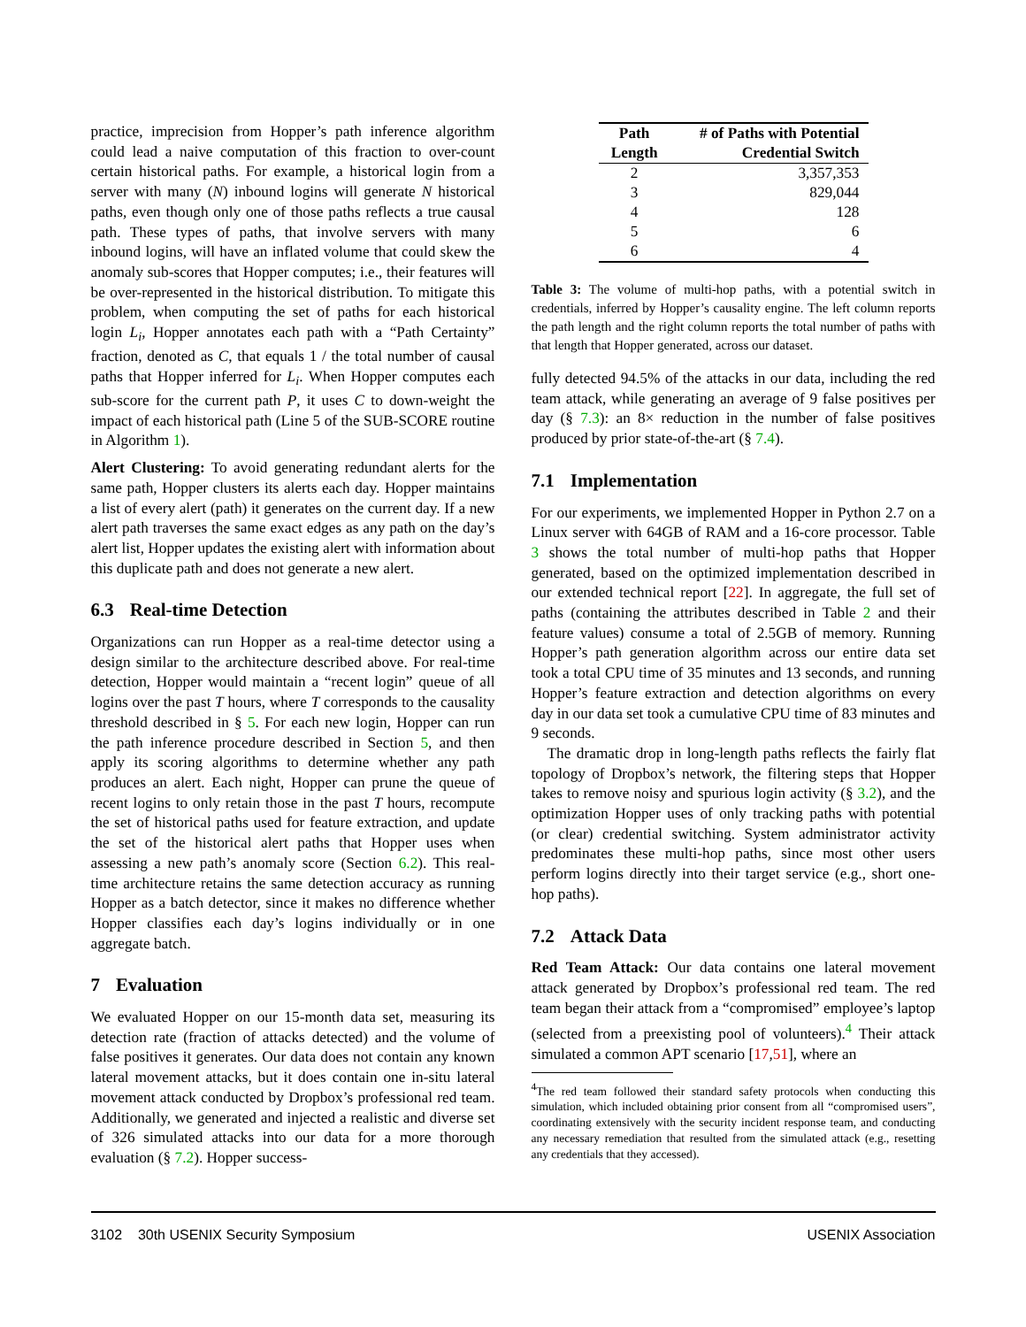practice, imprecision from Hopper’s path inference algorithm could lead a naive computation of this fraction to over-count certain historical paths. For example, a historical login from a server with many (N) inbound logins will generate N historical paths, even though only one of those paths reflects a true causal path. These types of paths, that involve servers with many inbound logins, will have an inflated volume that could skew the anomaly sub-scores that Hopper computes; i.e., their features will be over-represented in the historical distribution. To mitigate this problem, when computing the set of paths for each historical login L<sub>i</sub>, Hopper annotates each path with a “Path Certainty” fraction, denoted as C, that equals 1 / the total number of causal paths that Hopper inferred for L<sub>i</sub>. When Hopper computes each sub-score for the current path P, it uses C to down-weight the impact of each historical path (Line 5 of the SUB-SCORE routine in Algorithm 1).
Alert Clustering: To avoid generating redundant alerts for the same path, Hopper clusters its alerts each day. Hopper maintains a list of every alert (path) it generates on the current day. If a new alert path traverses the same exact edges as any path on the day’s alert list, Hopper updates the existing alert with information about this duplicate path and does not generate a new alert.
6.3 Real-time Detection
Organizations can run Hopper as a real-time detector using a design similar to the architecture described above. For real-time detection, Hopper would maintain a “recent login” queue of all logins over the past T hours, where T corresponds to the causality threshold described in § 5. For each new login, Hopper can run the path inference procedure described in Section 5, and then apply its scoring algorithms to determine whether any path produces an alert. Each night, Hopper can prune the queue of recent logins to only retain those in the past T hours, recompute the set of historical paths used for feature extraction, and update the set of the historical alert paths that Hopper uses when assessing a new path’s anomaly score (Section 6.2). This real-time architecture retains the same detection accuracy as running Hopper as a batch detector, since it makes no difference whether Hopper classifies each day’s logins individually or in one aggregate batch.
7 Evaluation
We evaluated Hopper on our 15-month data set, measuring its detection rate (fraction of attacks detected) and the volume of false positives it generates. Our data does not contain any known lateral movement attacks, but it does contain one in-situ lateral movement attack conducted by Dropbox’s professional red team. Additionally, we generated and injected a realistic and diverse set of 326 simulated attacks into our data for a more thorough evaluation (§ 7.2). Hopper success-
| Path Length | # of Paths with Potential Credential Switch |
| --- | --- |
| 2 | 3,357,353 |
| 3 | 829,044 |
| 4 | 128 |
| 5 | 6 |
| 6 | 4 |
Table 3: The volume of multi-hop paths, with a potential switch in credentials, inferred by Hopper’s causality engine. The left column reports the path length and the right column reports the total number of paths with that length that Hopper generated, across our dataset.
fully detected 94.5% of the attacks in our data, including the red team attack, while generating an average of 9 false positives per day (§ 7.3): an 8× reduction in the number of false positives produced by prior state-of-the-art (§ 7.4).
7.1 Implementation
For our experiments, we implemented Hopper in Python 2.7 on a Linux server with 64GB of RAM and a 16-core processor. Table 3 shows the total number of multi-hop paths that Hopper generated, based on the optimized implementation described in our extended technical report [22]. In aggregate, the full set of paths (containing the attributes described in Table 2 and their feature values) consume a total of 2.5GB of memory. Running Hopper’s path generation algorithm across our entire data set took a total CPU time of 35 minutes and 13 seconds, and running Hopper’s feature extraction and detection algorithms on every day in our data set took a cumulative CPU time of 83 minutes and 9 seconds.
The dramatic drop in long-length paths reflects the fairly flat topology of Dropbox’s network, the filtering steps that Hopper takes to remove noisy and spurious login activity (§ 3.2), and the optimization Hopper uses of only tracking paths with potential (or clear) credential switching. System administrator activity predominates these multi-hop paths, since most other users perform logins directly into their target service (e.g., short one-hop paths).
7.2 Attack Data
Red Team Attack: Our data contains one lateral movement attack generated by Dropbox’s professional red team. The red team began their attack from a “compromised” employee’s laptop (selected from a preexisting pool of volunteers).<sup>4</sup> Their attack simulated a common APT scenario [17,51], where an
<sup>4</sup> The red team followed their standard safety protocols when conducting this simulation, which included obtaining prior consent from all “compromised users”, coordinating extensively with the security incident response team, and conducting any necessary remediation that resulted from the simulated attack (e.g., resetting any credentials that they accessed).
3102 30th USENIX Security Symposium USENIX Association